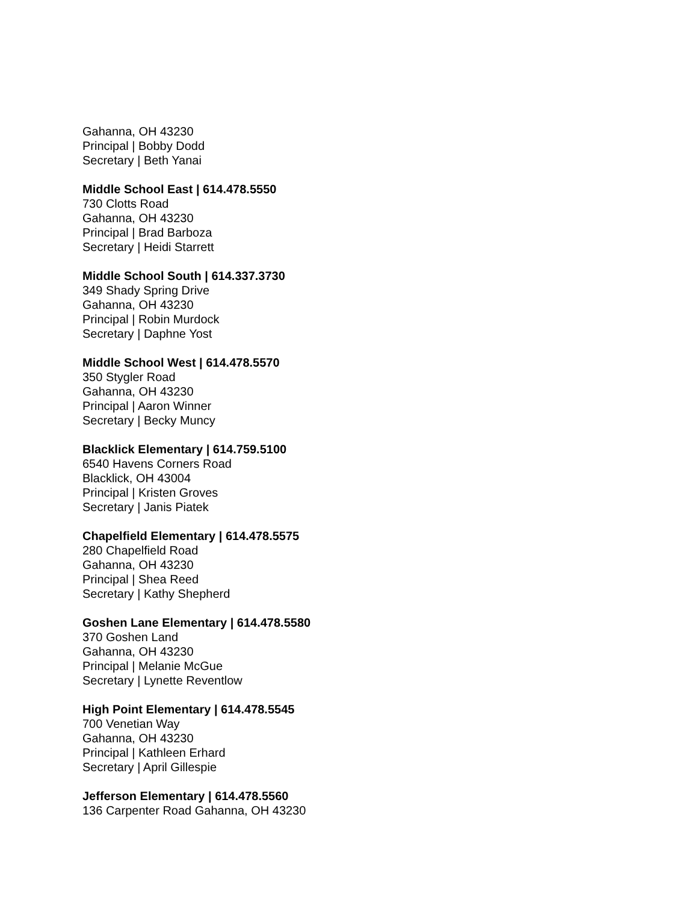Gahanna, OH 43230
Principal | Bobby Dodd
Secretary | Beth Yanai
Middle School East | 614.478.5550
730 Clotts Road
Gahanna, OH 43230
Principal | Brad Barboza
Secretary | Heidi Starrett
Middle School South | 614.337.3730
349 Shady Spring Drive
Gahanna, OH 43230
Principal | Robin Murdock
Secretary | Daphne Yost
Middle School West | 614.478.5570
350 Stygler Road
Gahanna, OH 43230
Principal | Aaron Winner
Secretary | Becky Muncy
Blacklick Elementary | 614.759.5100
6540 Havens Corners Road
Blacklick, OH 43004
Principal | Kristen Groves
Secretary | Janis Piatek
Chapelfield Elementary | 614.478.5575
280 Chapelfield Road
Gahanna, OH 43230
Principal | Shea Reed
Secretary | Kathy Shepherd
Goshen Lane Elementary | 614.478.5580
370 Goshen Land
Gahanna, OH 43230
Principal | Melanie McGue
Secretary | Lynette Reventlow
High Point Elementary | 614.478.5545
700 Venetian Way
Gahanna, OH 43230
Principal | Kathleen Erhard
Secretary | April Gillespie
Jefferson Elementary | 614.478.5560
136 Carpenter Road Gahanna, OH 43230